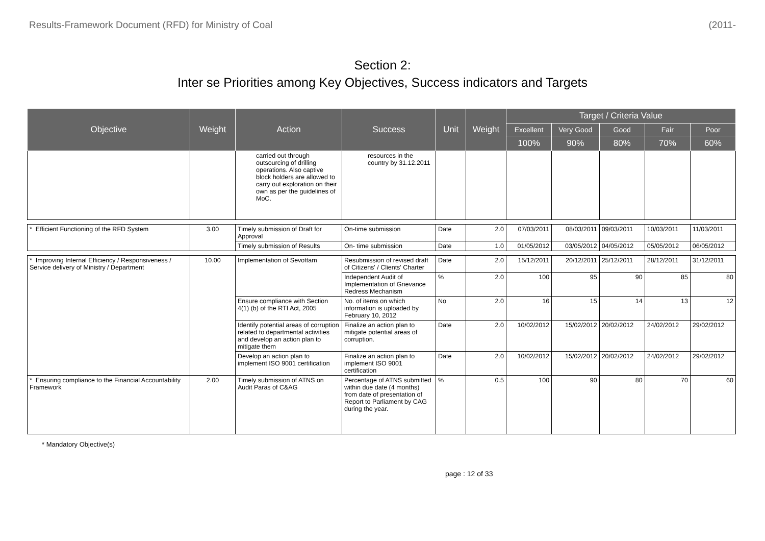Results-Framework Document (RFD) for Ministry of Coal (2011-
Section 2:
Inter se Priorities among Key Objectives, Success indicators and Targets
| Objective | Weight | Action | Success | Unit | Weight | Target / Criteria Value | | | | |
| --- | --- | --- | --- | --- | --- | --- | --- | --- | --- | --- |
| | | | | | | Excellent | Very Good | Good | Fair | Poor |
| | | | | | | 100% | 90% | 80% | 70% | 60% |
| | | carried out through outsourcing of drilling operations. Also captive block holders are allowed to carry out exploration on their own as per the guidelines of MoC. | resources in the country by 31.12.2011 | | | | | | | |
| * Efficient Functioning of the RFD System | 3.00 | Timely submission of Draft for Approval | On-time submission | Date | 2.0 | 07/03/2011 | 08/03/2011 | 09/03/2011 | 10/03/2011 | 11/03/2011 |
| | | Timely submission of Results | On- time submission | Date | 1.0 | 01/05/2012 | 03/05/2012 | 04/05/2012 | 05/05/2012 | 06/05/2012 |
| * Improving Internal Efficiency / Responsiveness / Service delivery of Ministry / Department | 10.00 | Implementation of Sevottam | Resubmission of revised draft of Citizens' / Clients' Charter | Date | 2.0 | 15/12/2011 | 20/12/2011 | 25/12/2011 | 28/12/2011 | 31/12/2011 |
| | | | Independent Audit of Implementation of Grievance Redress Mechanism | % | 2.0 | 100 | 95 | 90 | 85 | 80 |
| | | Ensure compliance with Section 4(1) (b) of the RTI Act, 2005 | No. of items on which information is uploaded by February 10, 2012 | No | 2.0 | 16 | 15 | 14 | 13 | 12 |
| | | Identify potential areas of corruption related to departmental activities and develop an action plan to mitigate them | Finalize an action plan to mitigate potential areas of corruption. | Date | 2.0 | 10/02/2012 | 15/02/2012 | 20/02/2012 | 24/02/2012 | 29/02/2012 |
| | | Develop an action plan to implement ISO 9001 certification | Finalize an action plan to implement ISO 9001 certification | Date | 2.0 | 10/02/2012 | 15/02/2012 | 20/02/2012 | 24/02/2012 | 29/02/2012 |
| * Ensuring compliance to the Financial Accountability Framework | 2.00 | Timely submission of ATNS on Audit Paras of C&AG | Percentage of ATNS submitted within due date (4 months) from date of presentation of Report to Parliament by CAG during the year. | % | 0.5 | 100 | 90 | 80 | 70 | 60 |
* Mandatory Objective(s)
page : 12 of 33